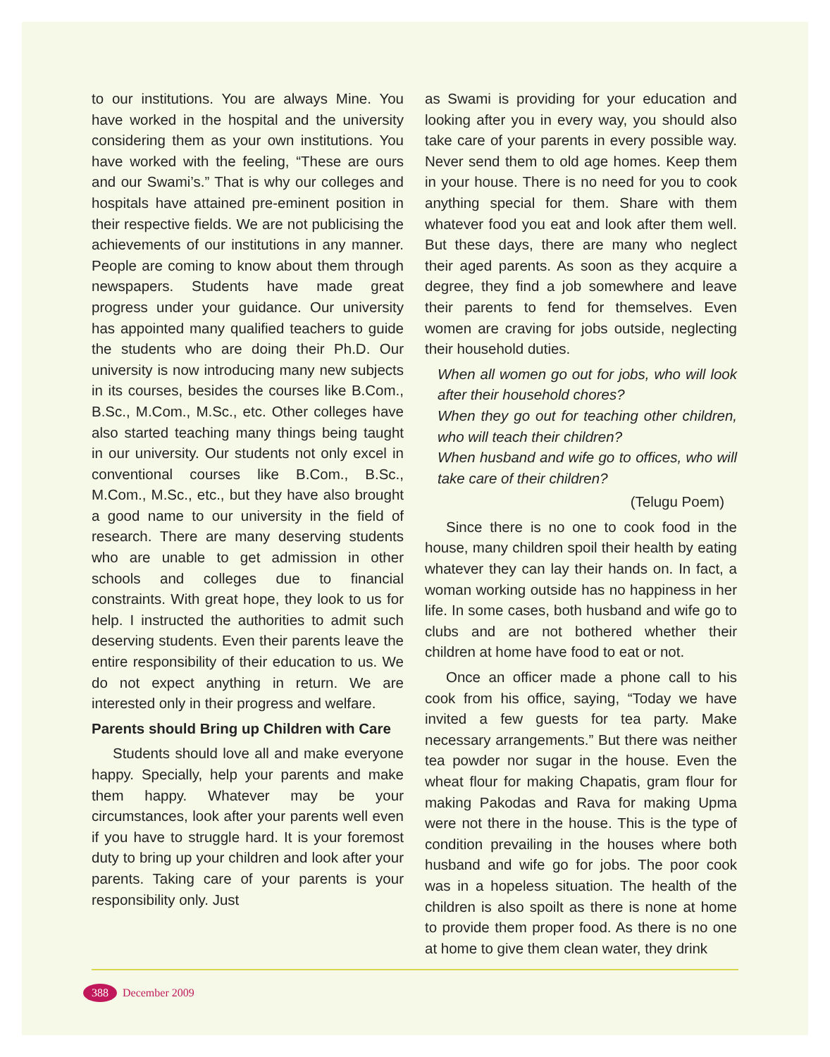to our institutions. You are always Mine. You have worked in the hospital and the university considering them as your own institutions. You have worked with the feeling, “These are ours and our Swami’s.” That is why our colleges and hospitals have attained pre-eminent position in their respective fields. We are not publicising the achievements of our institutions in any manner. People are coming to know about them through newspapers. Students have made great progress under your guidance. Our university has appointed many qualified teachers to guide the students who are doing their Ph.D. Our university is now introducing many new subjects in its courses, besides the courses like B.Com., B.Sc., M.Com., M.Sc., etc. Other colleges have also started teaching many things being taught in our university. Our students not only excel in conventional courses like B.Com., B.Sc., M.Com., M.Sc., etc., but they have also brought a good name to our university in the field of research. There are many deserving students who are unable to get admission in other schools and colleges due to financial constraints. With great hope, they look to us for help. I instructed the authorities to admit such deserving students. Even their parents leave the entire responsibility of their education to us. We do not expect anything in return. We are interested only in their progress and welfare.
Parents should Bring up Children with Care
Students should love all and make everyone happy. Specially, help your parents and make them happy. Whatever may be your circumstances, look after your parents well even if you have to struggle hard. It is your foremost duty to bring up your children and look after your parents. Taking care of your parents is your responsibility only. Just
as Swami is providing for your education and looking after you in every way, you should also take care of your parents in every possible way. Never send them to old age homes. Keep them in your house. There is no need for you to cook anything special for them. Share with them whatever food you eat and look after them well. But these days, there are many who neglect their aged parents. As soon as they acquire a degree, they find a job somewhere and leave their parents to fend for themselves. Even women are craving for jobs outside, neglecting their household duties.
When all women go out for jobs, who will look after their household chores?
When they go out for teaching other children, who will teach their children?
When husband and wife go to offices, who will take care of their children?
(Telugu Poem)
Since there is no one to cook food in the house, many children spoil their health by eating whatever they can lay their hands on. In fact, a woman working outside has no happiness in her life. In some cases, both husband and wife go to clubs and are not bothered whether their children at home have food to eat or not.
Once an officer made a phone call to his cook from his office, saying, “Today we have invited a few guests for tea party. Make necessary arrangements.” But there was neither tea powder nor sugar in the house. Even the wheat flour for making Chapatis, gram flour for making Pakodas and Rava for making Upma were not there in the house. This is the type of condition prevailing in the houses where both husband and wife go for jobs. The poor cook was in a hopeless situation. The health of the children is also spoilt as there is none at home to provide them proper food. As there is no one at home to give them clean water, they drink
388 December 2009